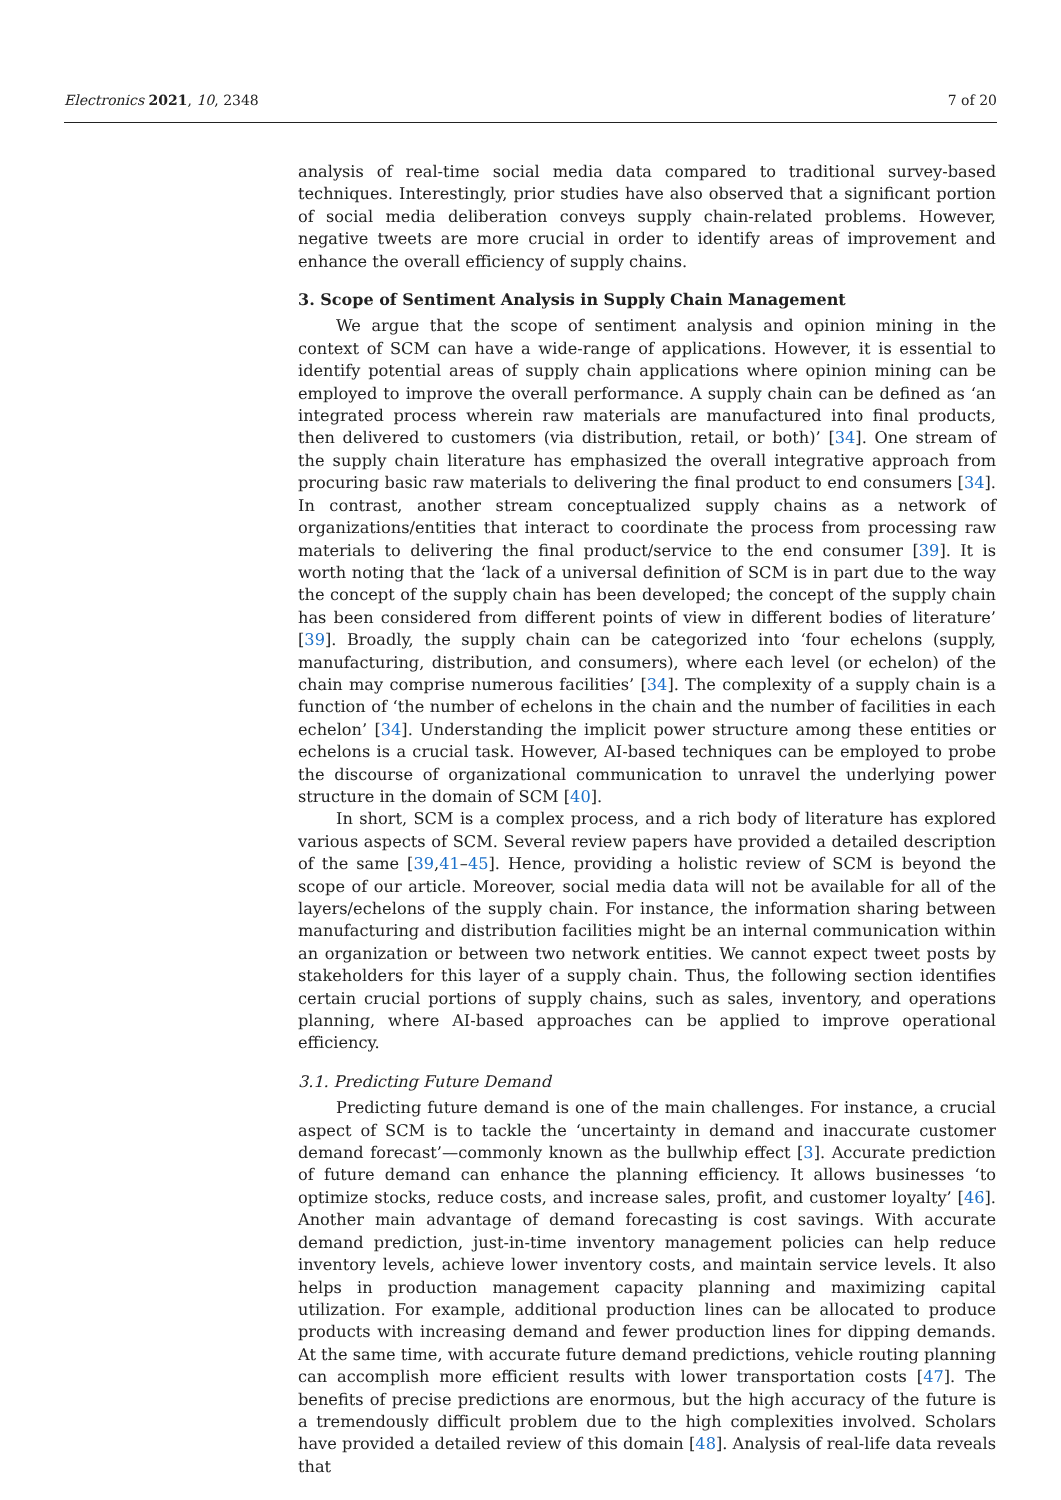Electronics 2021, 10, 2348 7 of 20
analysis of real-time social media data compared to traditional survey-based techniques. Interestingly, prior studies have also observed that a significant portion of social media deliberation conveys supply chain-related problems. However, negative tweets are more crucial in order to identify areas of improvement and enhance the overall efficiency of supply chains.
3. Scope of Sentiment Analysis in Supply Chain Management
We argue that the scope of sentiment analysis and opinion mining in the context of SCM can have a wide-range of applications. However, it is essential to identify potential areas of supply chain applications where opinion mining can be employed to improve the overall performance. A supply chain can be defined as ‘an integrated process wherein raw materials are manufactured into final products, then delivered to customers (via distribution, retail, or both)’ [34]. One stream of the supply chain literature has emphasized the overall integrative approach from procuring basic raw materials to delivering the final product to end consumers [34]. In contrast, another stream conceptualized supply chains as a network of organizations/entities that interact to coordinate the process from processing raw materials to delivering the final product/service to the end consumer [39]. It is worth noting that the ‘lack of a universal definition of SCM is in part due to the way the concept of the supply chain has been developed; the concept of the supply chain has been considered from different points of view in different bodies of literature’ [39]. Broadly, the supply chain can be categorized into ‘four echelons (supply, manufacturing, distribution, and consumers), where each level (or echelon) of the chain may comprise numerous facilities’ [34]. The complexity of a supply chain is a function of ‘the number of echelons in the chain and the number of facilities in each echelon’ [34]. Understanding the implicit power structure among these entities or echelons is a crucial task. However, AI-based techniques can be employed to probe the discourse of organizational communication to unravel the underlying power structure in the domain of SCM [40].
In short, SCM is a complex process, and a rich body of literature has explored various aspects of SCM. Several review papers have provided a detailed description of the same [39,41–45]. Hence, providing a holistic review of SCM is beyond the scope of our article. Moreover, social media data will not be available for all of the layers/echelons of the supply chain. For instance, the information sharing between manufacturing and distribution facilities might be an internal communication within an organization or between two network entities. We cannot expect tweet posts by stakeholders for this layer of a supply chain. Thus, the following section identifies certain crucial portions of supply chains, such as sales, inventory, and operations planning, where AI-based approaches can be applied to improve operational efficiency.
3.1. Predicting Future Demand
Predicting future demand is one of the main challenges. For instance, a crucial aspect of SCM is to tackle the ‘uncertainty in demand and inaccurate customer demand forecast’—commonly known as the bullwhip effect [3]. Accurate prediction of future demand can enhance the planning efficiency. It allows businesses ‘to optimize stocks, reduce costs, and increase sales, profit, and customer loyalty’ [46]. Another main advantage of demand forecasting is cost savings. With accurate demand prediction, just-in-time inventory management policies can help reduce inventory levels, achieve lower inventory costs, and maintain service levels. It also helps in production management capacity planning and maximizing capital utilization. For example, additional production lines can be allocated to produce products with increasing demand and fewer production lines for dipping demands. At the same time, with accurate future demand predictions, vehicle routing planning can accomplish more efficient results with lower transportation costs [47]. The benefits of precise predictions are enormous, but the high accuracy of the future is a tremendously difficult problem due to the high complexities involved. Scholars have provided a detailed review of this domain [48]. Analysis of real-life data reveals that